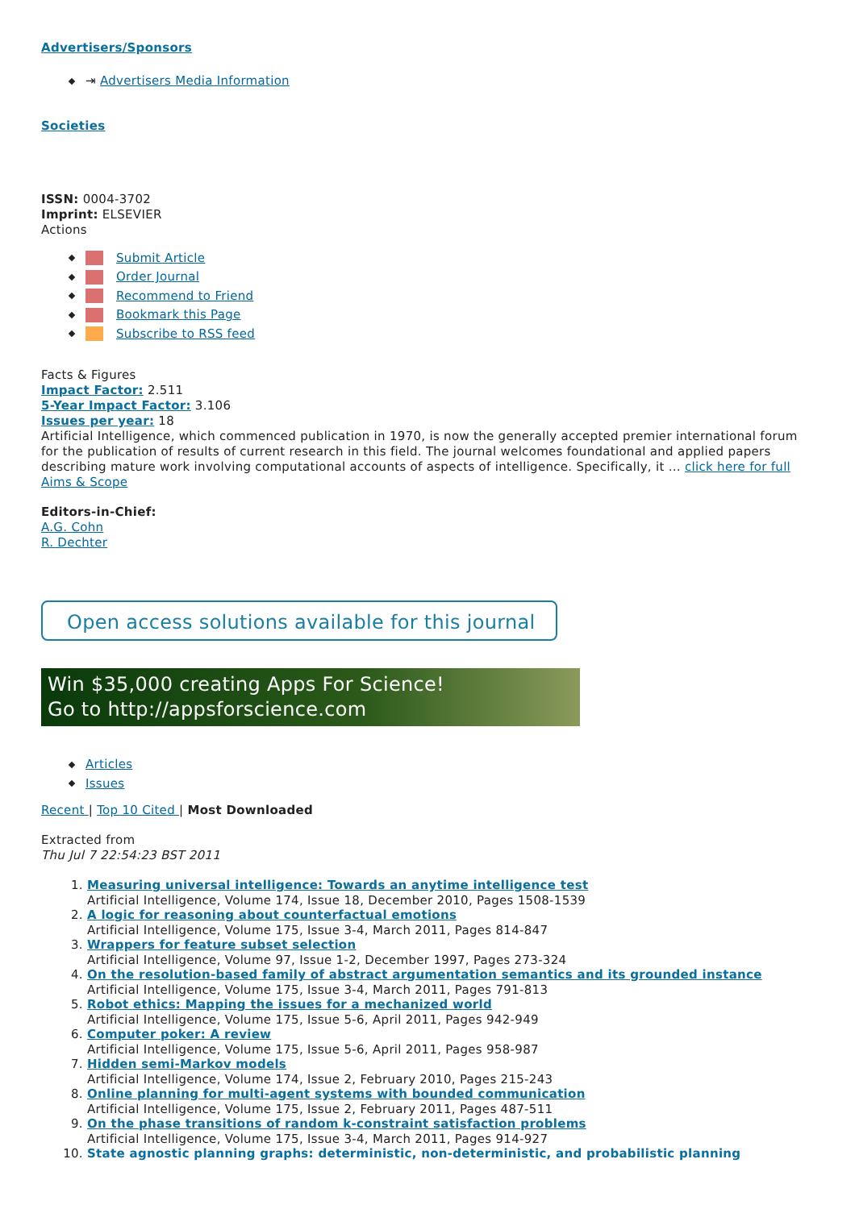Advertisers/Sponsors
⇥ Advertisers Media Information
Societies
ISSN: 0004-3702
Imprint: ELSEVIER
Actions
Submit Article
Order Journal
Recommend to Friend
Bookmark this Page
Subscribe to RSS feed
Facts & Figures
Impact Factor: 2.511
5-Year Impact Factor: 3.106
Issues per year: 18
Artificial Intelligence, which commenced publication in 1970, is now the generally accepted premier international forum for the publication of results of current research in this field. The journal welcomes foundational and applied papers describing mature work involving computational accounts of aspects of intelligence. Specifically, it ... click here for full Aims & Scope
Editors-in-Chief:
A.G. Cohn
R. Dechter
Open access solutions available for this journal
Win $35,000 creating Apps For Science!
Go to http://appsforscience.com
Articles
Issues
Recent | Top 10 Cited | Most Downloaded
Extracted from
Thu Jul 7 22:54:23 BST 2011
1. Measuring universal intelligence: Towards an anytime intelligence test
Artificial Intelligence, Volume 174, Issue 18, December 2010, Pages 1508-1539
2. A logic for reasoning about counterfactual emotions
Artificial Intelligence, Volume 175, Issue 3-4, March 2011, Pages 814-847
3. Wrappers for feature subset selection
Artificial Intelligence, Volume 97, Issue 1-2, December 1997, Pages 273-324
4. On the resolution-based family of abstract argumentation semantics and its grounded instance
Artificial Intelligence, Volume 175, Issue 3-4, March 2011, Pages 791-813
5. Robot ethics: Mapping the issues for a mechanized world
Artificial Intelligence, Volume 175, Issue 5-6, April 2011, Pages 942-949
6. Computer poker: A review
Artificial Intelligence, Volume 175, Issue 5-6, April 2011, Pages 958-987
7. Hidden semi-Markov models
Artificial Intelligence, Volume 174, Issue 2, February 2010, Pages 215-243
8. Online planning for multi-agent systems with bounded communication
Artificial Intelligence, Volume 175, Issue 2, February 2011, Pages 487-511
9. On the phase transitions of random k-constraint satisfaction problems
Artificial Intelligence, Volume 175, Issue 3-4, March 2011, Pages 914-927
10. State agnostic planning graphs: deterministic, non-deterministic, and probabilistic planning